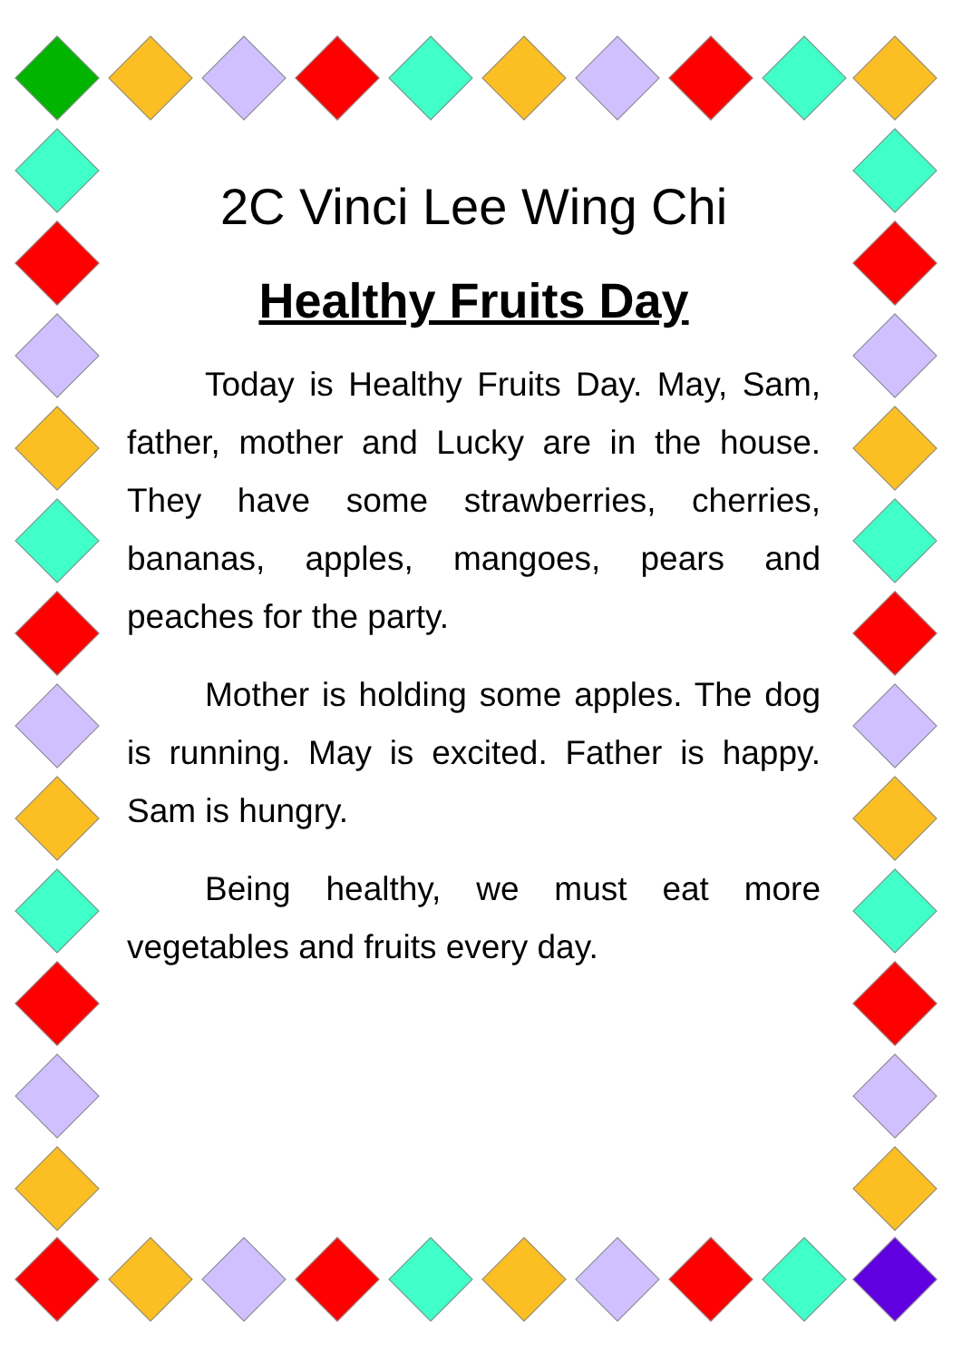2C Vinci Lee Wing Chi
Healthy Fruits Day
Today is Healthy Fruits Day. May, Sam, father, mother and Lucky are in the house. They have some strawberries, cherries, bananas, apples, mangoes, pears and peaches for the party.
Mother is holding some apples. The dog is running. May is excited. Father is happy. Sam is hungry.
Being healthy, we must eat more vegetables and fruits every day.